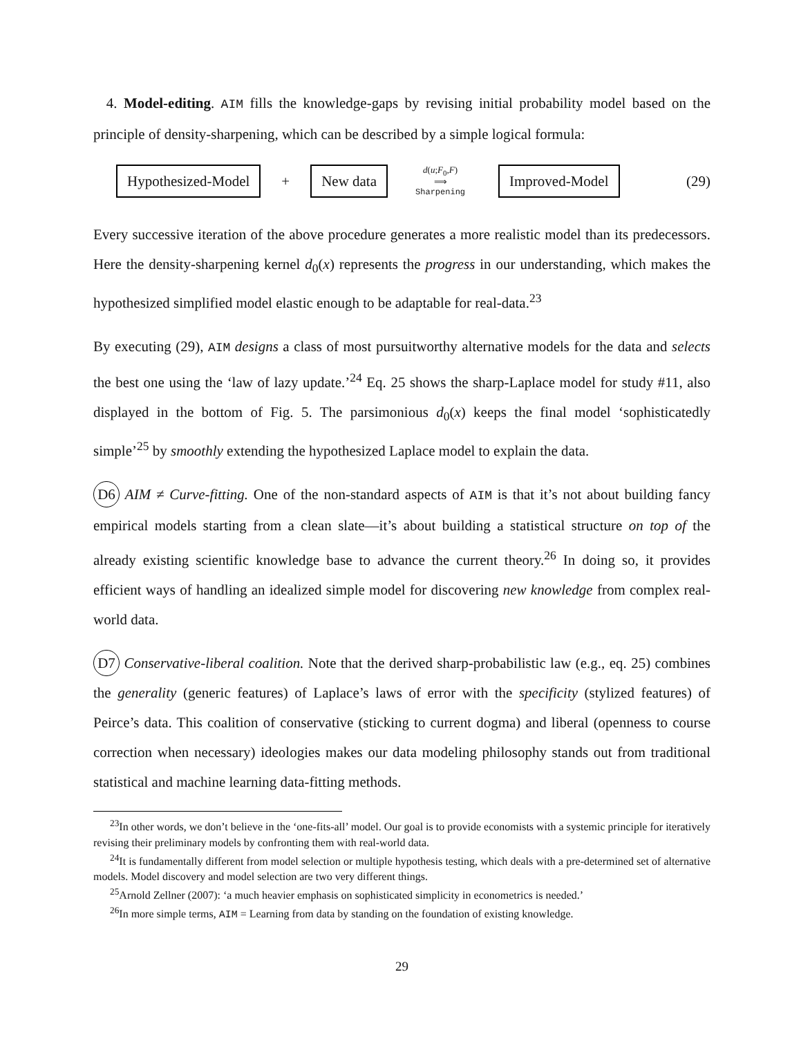4. Model-editing. AIM fills the knowledge-gaps by revising initial probability model based on the principle of density-sharpening, which can be described by a simple logical formula:
Hypothesized-Model + New data d(u;F<sub>0</sub>,F)
⟹
Sharpening Improved-Model (29)
Every successive iteration of the above procedure generates a more realistic model than its predecessors. Here the density-sharpening kernel d<sub>0</sub>(x) represents the progress in our understanding, which makes the hypothesized simplified model elastic enough to be adaptable for real-data.<sup>23</sup>
By executing (29), AIM designs a class of most pursuitworthy alternative models for the data and selects the best one using the ‘law of lazy update.’<sup>24</sup> Eq. 25 shows the sharp-Laplace model for study #11, also displayed in the bottom of Fig. 5. The parsimonious d<sub>0</sub>(x) keeps the final model ‘sophisticatedly simple’<sup>25</sup> by smoothly extending the hypothesized Laplace model to explain the data.
D6 AIM ≠ Curve-fitting. One of the non-standard aspects of AIM is that it’s not about building fancy empirical models starting from a clean slate—it’s about building a statistical structure on top of the already existing scientific knowledge base to advance the current theory.<sup>26</sup> In doing so, it provides efficient ways of handling an idealized simple model for discovering new knowledge from complex real-world data.
D7 Conservative-liberal coalition. Note that the derived sharp-probabilistic law (e.g., eq. 25) combines the generality (generic features) of Laplace’s laws of error with the specificity (stylized features) of Peirce’s data. This coalition of conservative (sticking to current dogma) and liberal (openness to course correction when necessary) ideologies makes our data modeling philosophy stands out from traditional statistical and machine learning data-fitting methods.
<sup>23</sup> In other words, we don’t believe in the ‘one-fits-all’ model. Our goal is to provide economists with a systemic principle for iteratively revising their preliminary models by confronting them with real-world data.
<sup>24</sup> It is fundamentally different from model selection or multiple hypothesis testing, which deals with a pre-determined set of alternative models. Model discovery and model selection are two very different things.
<sup>25</sup> Arnold Zellner (2007): ‘a much heavier emphasis on sophisticated simplicity in econometrics is needed.’
<sup>26</sup> In more simple terms, AIM = Learning from data by standing on the foundation of existing knowledge.
29